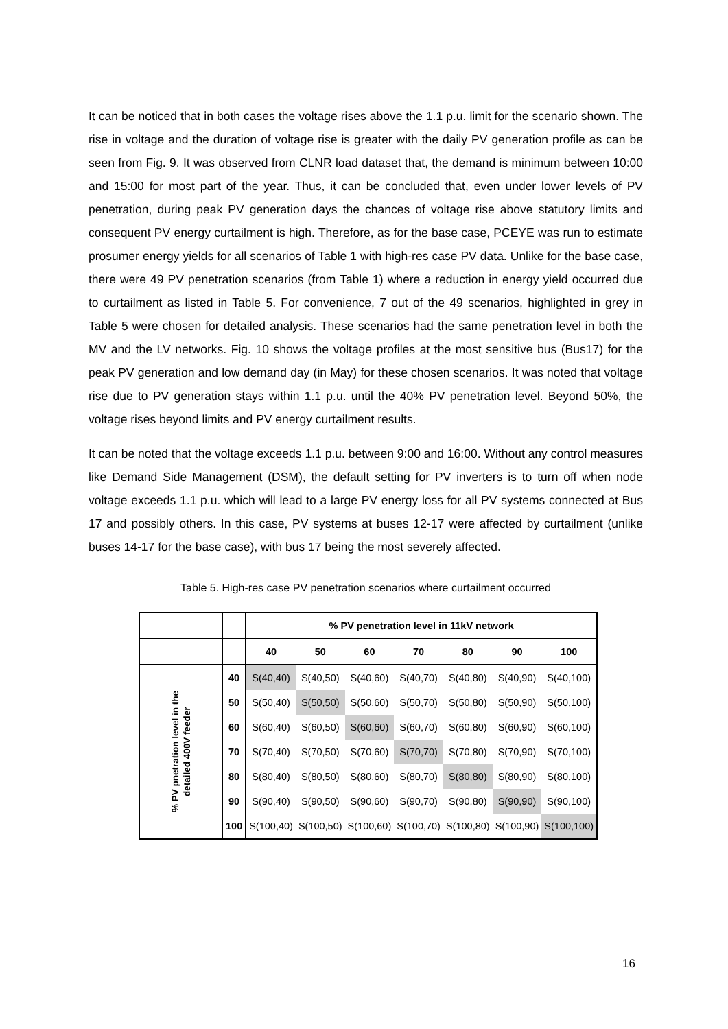It can be noticed that in both cases the voltage rises above the 1.1 p.u. limit for the scenario shown. The rise in voltage and the duration of voltage rise is greater with the daily PV generation profile as can be seen from Fig. 9. It was observed from CLNR load dataset that, the demand is minimum between 10:00 and 15:00 for most part of the year. Thus, it can be concluded that, even under lower levels of PV penetration, during peak PV generation days the chances of voltage rise above statutory limits and consequent PV energy curtailment is high. Therefore, as for the base case, PCEYE was run to estimate prosumer energy yields for all scenarios of Table 1 with high-res case PV data. Unlike for the base case, there were 49 PV penetration scenarios (from Table 1) where a reduction in energy yield occurred due to curtailment as listed in Table 5. For convenience, 7 out of the 49 scenarios, highlighted in grey in Table 5 were chosen for detailed analysis. These scenarios had the same penetration level in both the MV and the LV networks. Fig. 10 shows the voltage profiles at the most sensitive bus (Bus17) for the peak PV generation and low demand day (in May) for these chosen scenarios. It was noted that voltage rise due to PV generation stays within 1.1 p.u. until the 40% PV penetration level. Beyond 50%, the voltage rises beyond limits and PV energy curtailment results.
It can be noted that the voltage exceeds 1.1 p.u. between 9:00 and 16:00. Without any control measures like Demand Side Management (DSM), the default setting for PV inverters is to turn off when node voltage exceeds 1.1 p.u. which will lead to a large PV energy loss for all PV systems connected at Bus 17 and possibly others. In this case, PV systems at buses 12-17 were affected by curtailment (unlike buses 14-17 for the base case), with bus 17 being the most severely affected.
Table 5. High-res case PV penetration scenarios where curtailment occurred
| | | % PV penetration level in 11kV network | | | | | | |
| | | 40 | 50 | 60 | 70 | 80 | 90 | 100 |
| % PV pnetration level in the detailed 400V feeder | 40 | S(40,40) | S(40,50) | S(40,60) | S(40,70) | S(40,80) | S(40,90) | S(40,100) |
| | 50 | S(50,40) | S(50,50) | S(50,60) | S(50,70) | S(50,80) | S(50,90) | S(50,100) |
| | 60 | S(60,40) | S(60,50) | S(60,60) | S(60,70) | S(60,80) | S(60,90) | S(60,100) |
| | 70 | S(70,40) | S(70,50) | S(70,60) | S(70,70) | S(70,80) | S(70,90) | S(70,100) |
| | 80 | S(80,40) | S(80,50) | S(80,60) | S(80,70) | S(80,80) | S(80,90) | S(80,100) |
| | 90 | S(90,40) | S(90,50) | S(90,60) | S(90,70) | S(90,80) | S(90,90) | S(90,100) |
| | 100 | S(100,40) | S(100,50) | S(100,60) | S(100,70) | S(100,80) | S(100,90) | S(100,100) |
16